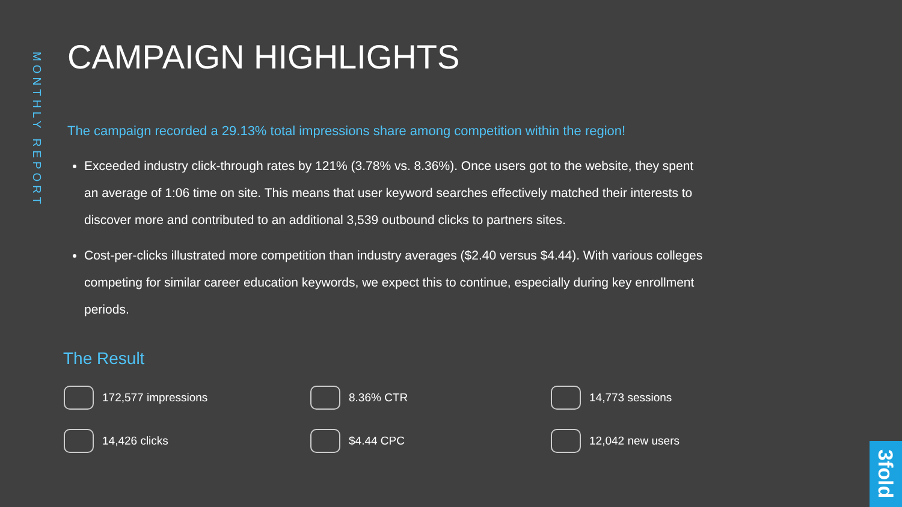MONTHLY REPORT
CAMPAIGN HIGHLIGHTS
The campaign recorded a 29.13% total impressions share among competition within the region!
Exceeded industry click-through rates by 121% (3.78% vs. 8.36%). Once users got to the website, they spent an average of 1:06 time on site. This means that user keyword searches effectively matched their interests to discover more and contributed to an additional 3,539 outbound clicks to partners sites.
Cost-per-clicks illustrated more competition than industry averages ($2.40 versus $4.44). With various colleges competing for similar career education keywords, we expect this to continue, especially during key enrollment periods.
The Result
172,577 impressions
8.36% CTR
14,773 sessions
14,426 clicks
$4.44 CPC
12,042 new users
3fold